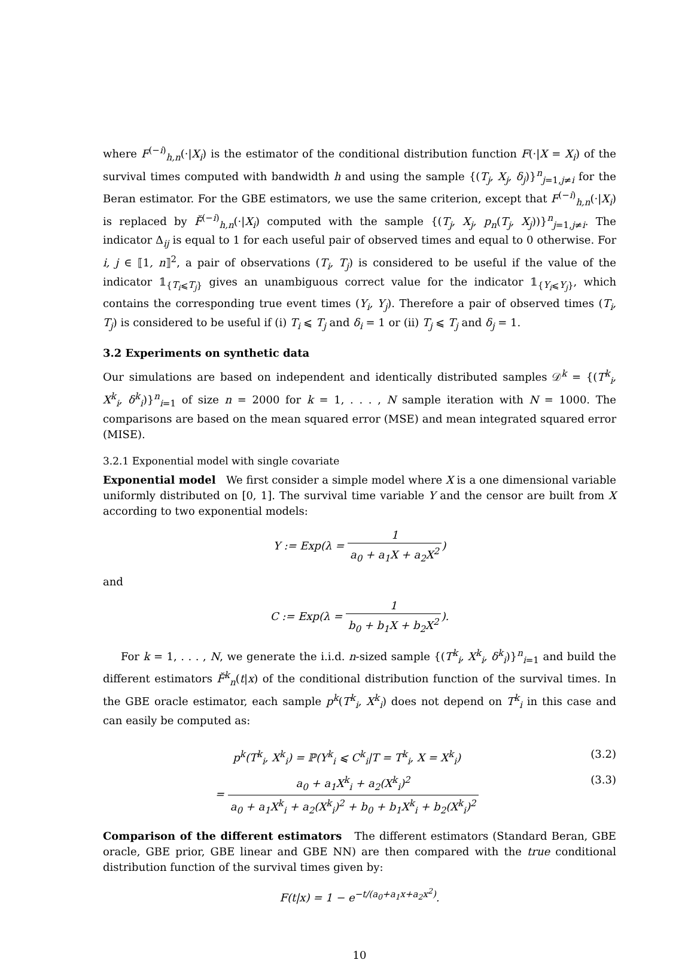where F<sup>(−i)</sup><sub>h,n</sub>(·|X<sub>i</sub>) is the estimator of the conditional distribution function F(·|X = X<sub>i</sub>) of the survival times computed with bandwidth h and using the sample {(T<sub>j</sub>, X<sub>j</sub>, δ<sub>j</sub>)}<sup>n</sup><sub>j=1,j≠i</sub> for the Beran estimator. For the GBE estimators, we use the same criterion, except that F<sup>(−i)</sup><sub>h,n</sub>(·|X<sub>i</sub>) is replaced by F̆<sup>(−i)</sup><sub>h,n</sub>(·|X<sub>i</sub>) computed with the sample {(T<sub>j</sub>, X<sub>j</sub>, p<sub>n</sub>(T<sub>j</sub>, X<sub>j</sub>))}<sup>n</sup><sub>j=1,j≠i</sub>. The indicator Δ<sub>ij</sub> is equal to 1 for each useful pair of observed times and equal to 0 otherwise. For i, j ∈ ⟦1, n⟧<sup>2</sup>, a pair of observations (T<sub>i</sub>, T<sub>j</sub>) is considered to be useful if the value of the indicator 𝟙<sub>{T<sub>i</sub>⩽T<sub>j</sub>}</sub> gives an unambiguous correct value for the indicator 𝟙<sub>{Y<sub>i</sub>⩽Y<sub>j</sub>}</sub>, which contains the corresponding true event times (Y<sub>i</sub>, Y<sub>j</sub>). Therefore a pair of observed times (T<sub>i</sub>, T<sub>j</sub>) is considered to be useful if (i) T<sub>i</sub> ⩽ T<sub>j</sub> and δ<sub>i</sub> = 1 or (ii) T<sub>j</sub> ⩽ T<sub>j</sub> and δ<sub>j</sub> = 1.
3.2 Experiments on synthetic data
Our simulations are based on independent and identically distributed samples 𝒟<sup>k</sup> = {(T<sup>k</sup><sub>i</sub>, X<sup>k</sup><sub>i</sub>, δ<sup>k</sup><sub>i</sub>)}<sup>n</sup><sub>i=1</sub> of size n = 2000 for k = 1, . . . , N sample iteration with N = 1000. The comparisons are based on the mean squared error (MSE) and mean integrated squared error (MISE).
3.2.1 Exponential model with single covariate
Exponential model We first consider a simple model where X is a one dimensional variable uniformly distributed on [0, 1]. The survival time variable Y and the censor are built from X according to two exponential models:
Y := Exp(λ = 1 a<sub>0</sub> + a<sub>1</sub>X + a<sub>2</sub>X<sup>2</sup>)
and
C := Exp(λ = 1 b<sub>0</sub> + b<sub>1</sub>X + b<sub>2</sub>X<sup>2</sup>).
For k = 1, . . . , N, we generate the i.i.d. n-sized sample {(T<sup>k</sup><sub>i</sub>, X<sup>k</sup><sub>i</sub>, δ<sup>k</sup><sub>i</sub>)}<sup>n</sup><sub>i=1</sub> and build the different estimators F̆<sup>k</sup><sub>n</sub>(t|x) of the conditional distribution function of the survival times. In the GBE oracle estimator, each sample p<sup>k</sup>(T<sup>k</sup><sub>i</sub>, X<sup>k</sup><sub>i</sub>) does not depend on T<sup>k</sup><sub>i</sub> in this case and can easily be computed as:
p<sup>k</sup>(T<sup>k</sup><sub>i</sub>, X<sup>k</sup><sub>i</sub>) = ℙ(Y<sup>k</sup><sub>i</sub> ⩽ C<sup>k</sup><sub>i</sub>|T = T<sup>k</sup><sub>i</sub>, X = X<sup>k</sup><sub>i</sub>) (3.2)
= a<sub>0</sub> + a<sub>1</sub>X<sup>k</sup><sub>i</sub> + a<sub>2</sub>(X<sup>k</sup><sub>i</sub>)<sup>2</sup> a<sub>0</sub> + a<sub>1</sub>X<sup>k</sup><sub>i</sub> + a<sub>2</sub>(X<sup>k</sup><sub>i</sub>)<sup>2</sup> + b<sub>0</sub> + b<sub>1</sub>X<sup>k</sup><sub>i</sub> + b<sub>2</sub>(X<sup>k</sup><sub>i</sub>)<sup>2</sup> (3.3)
Comparison of the different estimators The different estimators (Standard Beran, GBE oracle, GBE prior, GBE linear and GBE NN) are then compared with the true conditional distribution function of the survival times given by:
F(t|x) = 1 − e<sup>−t/(a<sub>0</sub>+a<sub>1</sub>x+a<sub>2</sub>x<sup>2</sup>)</sup>.
10